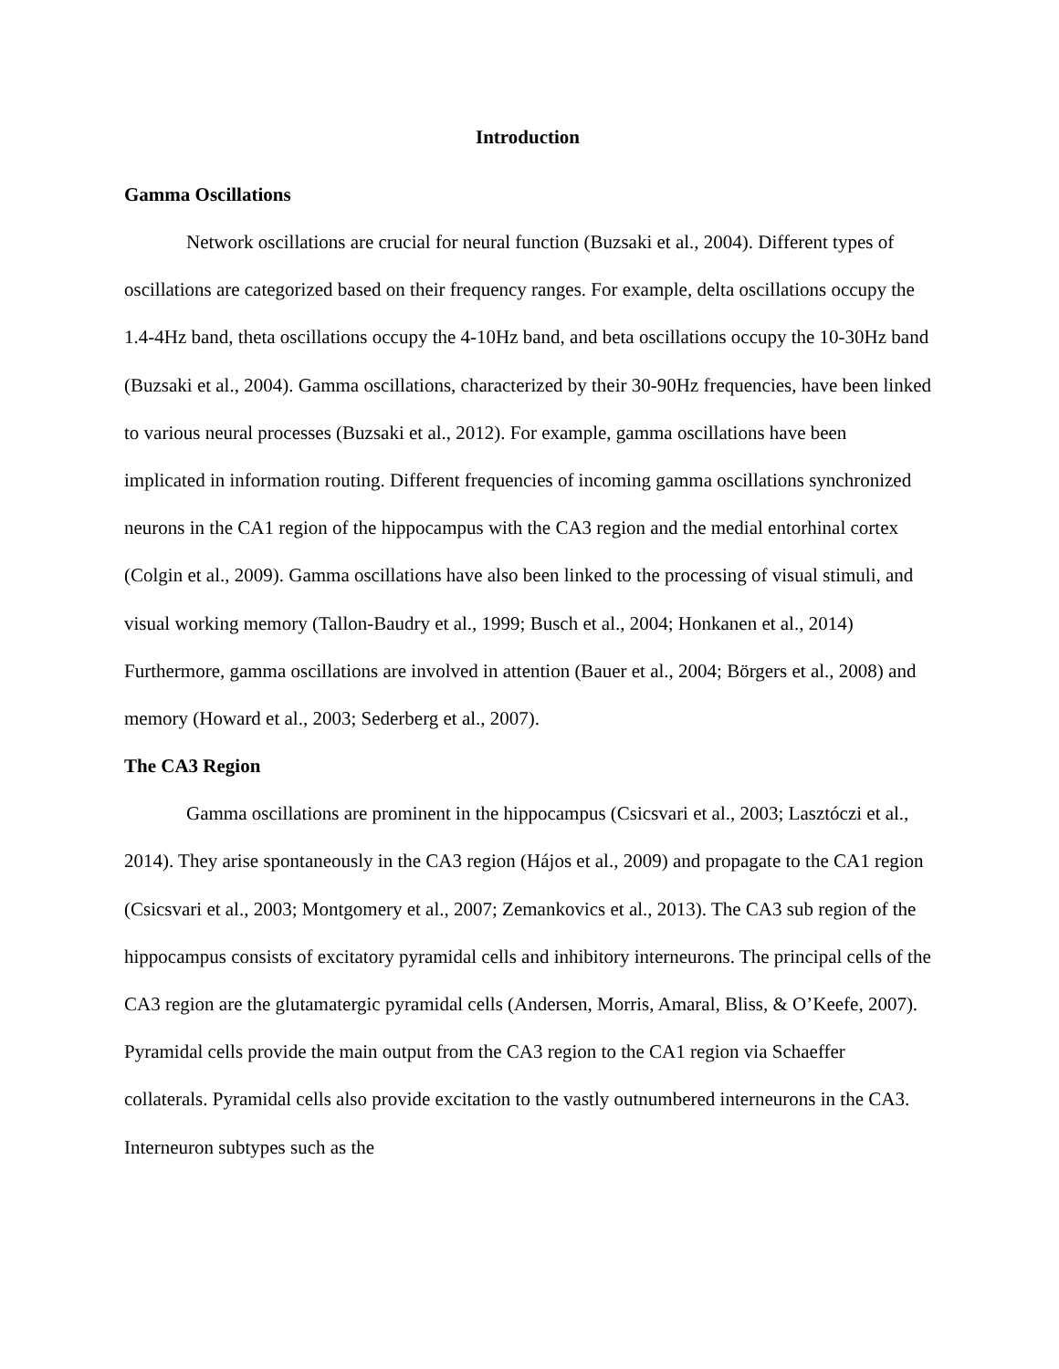Introduction
Gamma Oscillations
Network oscillations are crucial for neural function (Buzsaki et al., 2004). Different types of oscillations are categorized based on their frequency ranges. For example, delta oscillations occupy the 1.4-4Hz band, theta oscillations occupy the 4-10Hz band, and beta oscillations occupy the 10-30Hz band (Buzsaki et al., 2004). Gamma oscillations, characterized by their 30-90Hz frequencies, have been linked to various neural processes (Buzsaki et al., 2012). For example, gamma oscillations have been implicated in information routing. Different frequencies of incoming gamma oscillations synchronized neurons in the CA1 region of the hippocampus with the CA3 region and the medial entorhinal cortex (Colgin et al., 2009). Gamma oscillations have also been linked to the processing of visual stimuli, and visual working memory (Tallon-Baudry et al., 1999; Busch et al., 2004; Honkanen et al., 2014) Furthermore, gamma oscillations are involved in attention (Bauer et al., 2004; Börgers et al., 2008) and memory (Howard et al., 2003; Sederberg et al., 2007).
The CA3 Region
Gamma oscillations are prominent in the hippocampus (Csicsvari et al., 2003; Lasztóczi et al., 2014). They arise spontaneously in the CA3 region (Hájos et al., 2009) and propagate to the CA1 region (Csicsvari et al., 2003; Montgomery et al., 2007; Zemankovics et al., 2013). The CA3 sub region of the hippocampus consists of excitatory pyramidal cells and inhibitory interneurons. The principal cells of the CA3 region are the glutamatergic pyramidal cells (Andersen, Morris, Amaral, Bliss, & O’Keefe, 2007). Pyramidal cells provide the main output from the CA3 region to the CA1 region via Schaeffer collaterals. Pyramidal cells also provide excitation to the vastly outnumbered interneurons in the CA3. Interneuron subtypes such as the